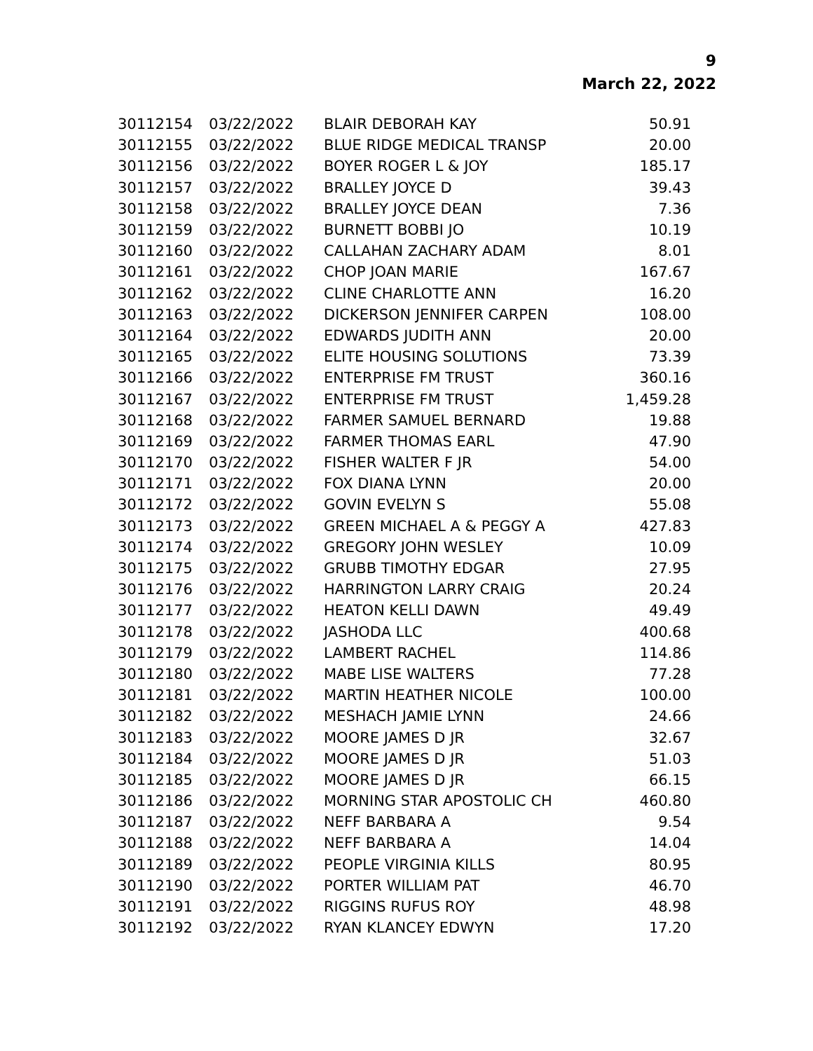9
March 22, 2022
| 30112154 | 03/22/2022 | BLAIR DEBORAH KAY | 50.91 |
| 30112155 | 03/22/2022 | BLUE RIDGE MEDICAL TRANSP | 20.00 |
| 30112156 | 03/22/2022 | BOYER ROGER L & JOY | 185.17 |
| 30112157 | 03/22/2022 | BRALLEY JOYCE D | 39.43 |
| 30112158 | 03/22/2022 | BRALLEY JOYCE DEAN | 7.36 |
| 30112159 | 03/22/2022 | BURNETT BOBBI JO | 10.19 |
| 30112160 | 03/22/2022 | CALLAHAN ZACHARY ADAM | 8.01 |
| 30112161 | 03/22/2022 | CHOP JOAN MARIE | 167.67 |
| 30112162 | 03/22/2022 | CLINE CHARLOTTE ANN | 16.20 |
| 30112163 | 03/22/2022 | DICKERSON JENNIFER CARPEN | 108.00 |
| 30112164 | 03/22/2022 | EDWARDS JUDITH ANN | 20.00 |
| 30112165 | 03/22/2022 | ELITE HOUSING SOLUTIONS | 73.39 |
| 30112166 | 03/22/2022 | ENTERPRISE FM TRUST | 360.16 |
| 30112167 | 03/22/2022 | ENTERPRISE FM TRUST | 1,459.28 |
| 30112168 | 03/22/2022 | FARMER SAMUEL BERNARD | 19.88 |
| 30112169 | 03/22/2022 | FARMER THOMAS EARL | 47.90 |
| 30112170 | 03/22/2022 | FISHER WALTER F JR | 54.00 |
| 30112171 | 03/22/2022 | FOX DIANA LYNN | 20.00 |
| 30112172 | 03/22/2022 | GOVIN EVELYN S | 55.08 |
| 30112173 | 03/22/2022 | GREEN MICHAEL A & PEGGY A | 427.83 |
| 30112174 | 03/22/2022 | GREGORY JOHN WESLEY | 10.09 |
| 30112175 | 03/22/2022 | GRUBB TIMOTHY EDGAR | 27.95 |
| 30112176 | 03/22/2022 | HARRINGTON LARRY CRAIG | 20.24 |
| 30112177 | 03/22/2022 | HEATON KELLI DAWN | 49.49 |
| 30112178 | 03/22/2022 | JASHODA LLC | 400.68 |
| 30112179 | 03/22/2022 | LAMBERT RACHEL | 114.86 |
| 30112180 | 03/22/2022 | MABE LISE WALTERS | 77.28 |
| 30112181 | 03/22/2022 | MARTIN HEATHER NICOLE | 100.00 |
| 30112182 | 03/22/2022 | MESHACH JAMIE LYNN | 24.66 |
| 30112183 | 03/22/2022 | MOORE JAMES D JR | 32.67 |
| 30112184 | 03/22/2022 | MOORE JAMES D JR | 51.03 |
| 30112185 | 03/22/2022 | MOORE JAMES D JR | 66.15 |
| 30112186 | 03/22/2022 | MORNING STAR APOSTOLIC CH | 460.80 |
| 30112187 | 03/22/2022 | NEFF BARBARA A | 9.54 |
| 30112188 | 03/22/2022 | NEFF BARBARA A | 14.04 |
| 30112189 | 03/22/2022 | PEOPLE VIRGINIA KILLS | 80.95 |
| 30112190 | 03/22/2022 | PORTER WILLIAM PAT | 46.70 |
| 30112191 | 03/22/2022 | RIGGINS RUFUS ROY | 48.98 |
| 30112192 | 03/22/2022 | RYAN KLANCEY EDWYN | 17.20 |